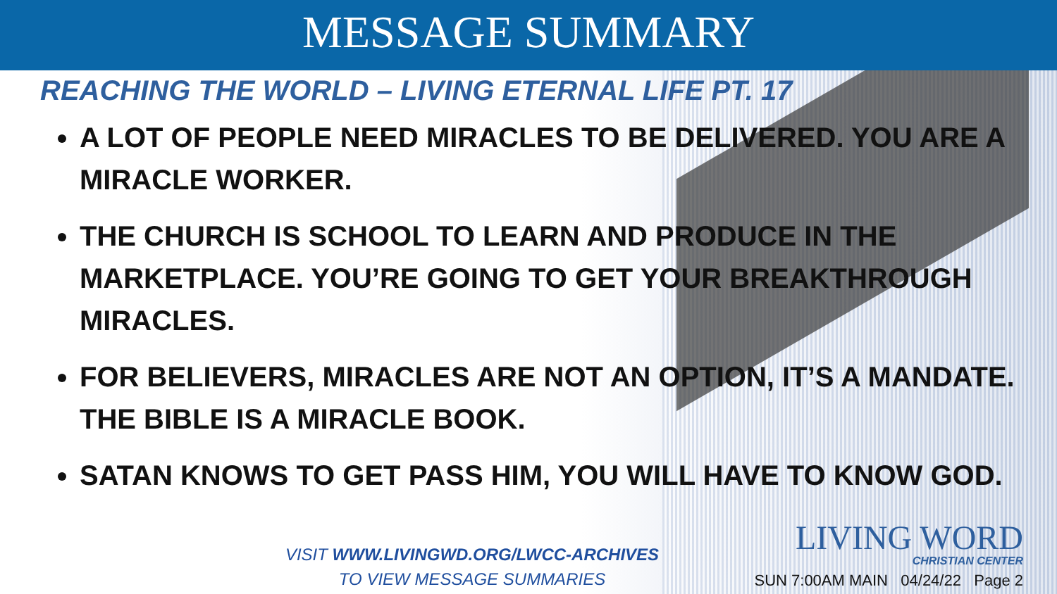MESSAGE SUMMARY
REACHING THE WORLD – LIVING ETERNAL LIFE PT. 17
A LOT OF PEOPLE NEED MIRACLES TO BE DELIVERED. YOU ARE A MIRACLE WORKER.
THE CHURCH IS SCHOOL TO LEARN AND PRODUCE IN THE MARKETPLACE. YOU’RE GOING TO GET YOUR BREAKTHROUGH MIRACLES.
FOR BELIEVERS, MIRACLES ARE NOT AN OPTION, IT’S A MANDATE. THE BIBLE IS A MIRACLE BOOK.
SATAN KNOWS TO GET PASS HIM, YOU WILL HAVE TO KNOW GOD.
VISIT WWW.LIVINGWD.ORG/LWCC-ARCHIVES
TO VIEW MESSAGE SUMMARIES
LIVING WORD
CHRISTIAN CENTER
SUN 7:00AM MAIN 04/24/22 Page 2